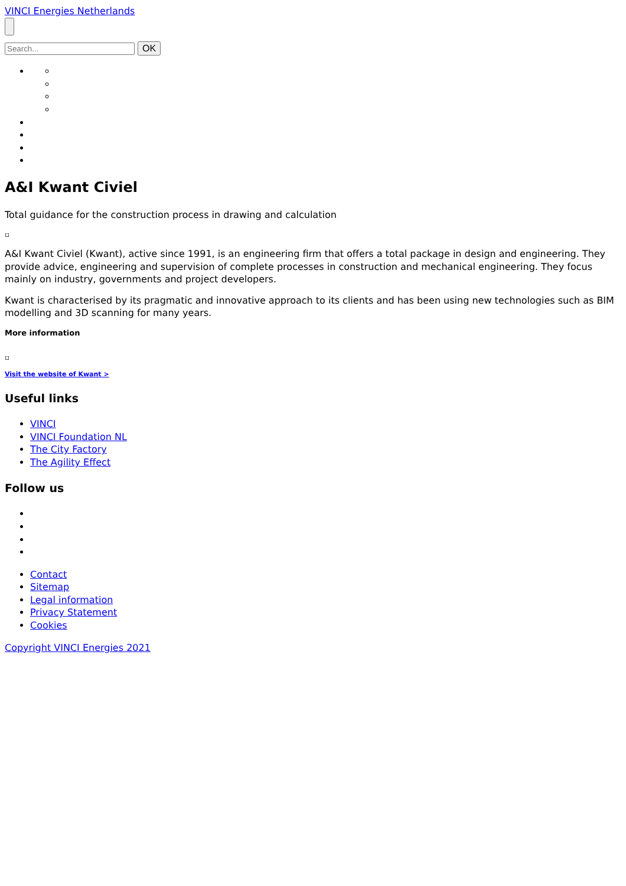VINCI Energies Netherlands
OK
A&I Kwant Civiel
Total guidance for the construction process in drawing and calculation
▫
A&I Kwant Civiel (Kwant), active since 1991, is an engineering firm that offers a total package in design and engineering. They provide advice, engineering and supervision of complete processes in construction and mechanical engineering. They focus mainly on industry, governments and project developers.
Kwant is characterised by its pragmatic and innovative approach to its clients and has been using new technologies such as BIM modelling and 3D scanning for many years.
More information
▫
Visit the website of Kwant >
Useful links
VINCI
VINCI Foundation NL
The City Factory
The Agility Effect
Follow us
Contact
Sitemap
Legal information
Privacy Statement
Cookies
Copyright VINCI Energies 2021